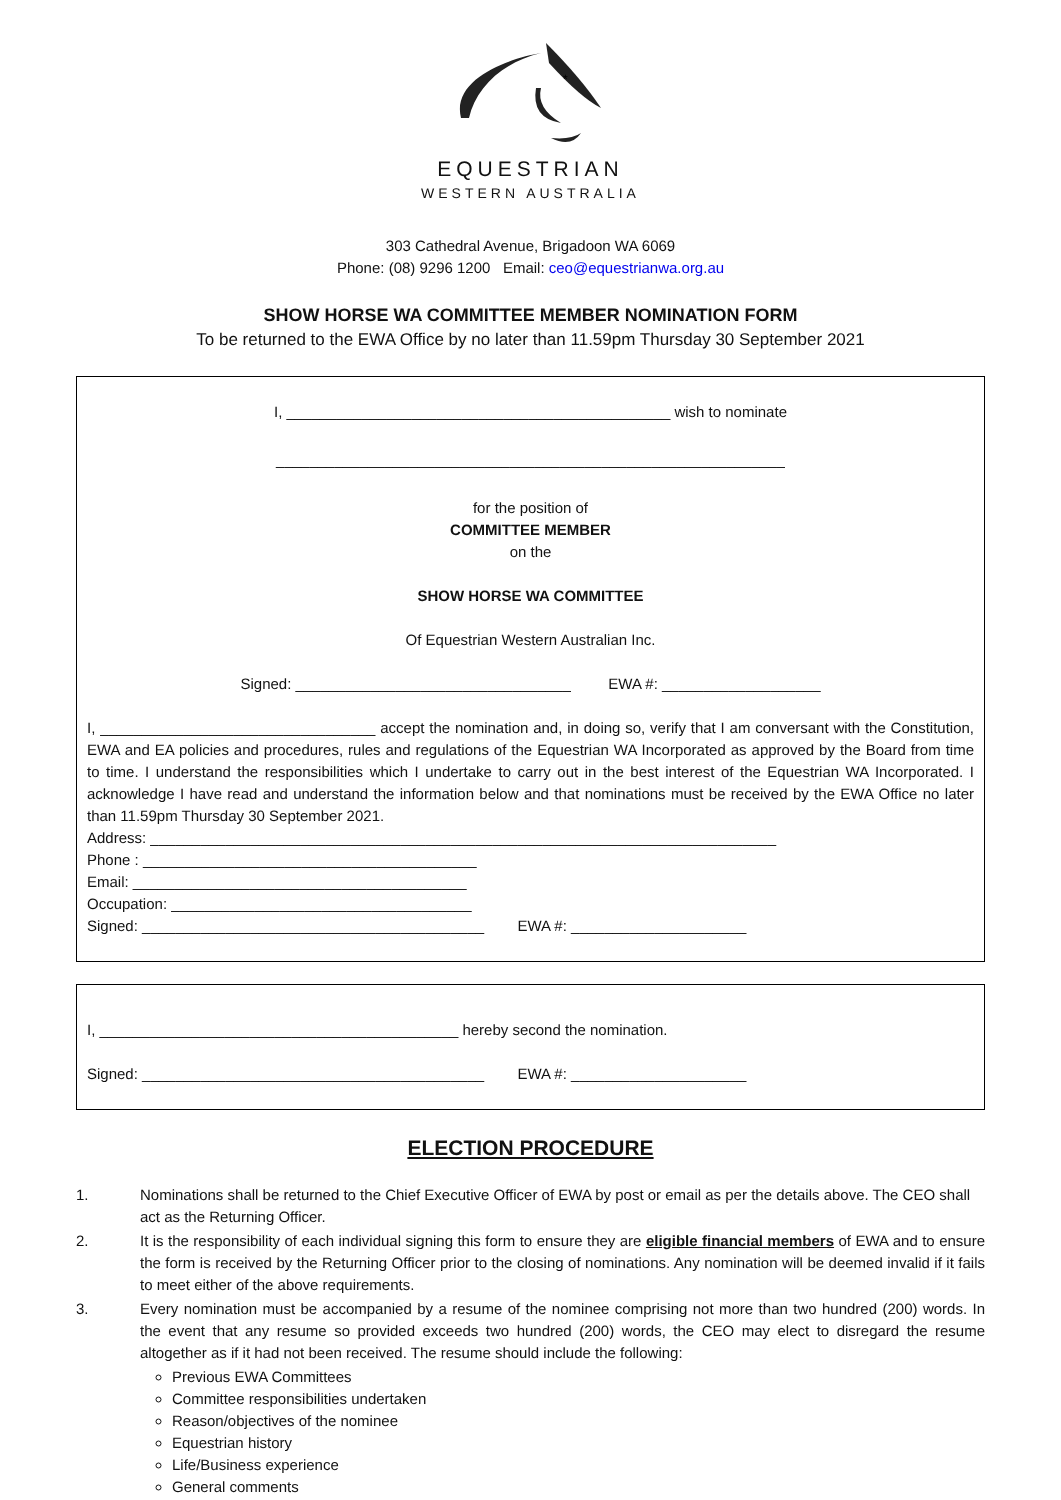*
EQUESTRIAN
WESTERN AUSTRALIA
303 Cathedral Avenue, Brigadoon WA 6069
Phone: (08) 9296 1200 Email: ceo@equestrianwa.org.au
SHOW HORSE WA COMMITTEE MEMBER NOMINATION FORM
To be returned to the EWA Office by no later than 11.59pm Thursday 30 September 2021
I, ______________________________________________ wish to nominate
_____________________________________________________________
for the position of
COMMITTEE MEMBER
on the
SHOW HORSE WA COMMITTEE
Of Equestrian Western Australian Inc.
Signed: _________________________________ EWA #: ___________________
I, _________________________________ accept the nomination and, in doing so, verify that I am conversant with the Constitution, EWA and EA policies and procedures, rules and regulations of the Equestrian WA Incorporated as approved by the Board from time to time. I understand the responsibilities which I undertake to carry out in the best interest of the Equestrian WA Incorporated. I acknowledge I have read and understand the information below and that nominations must be received by the EWA Office no later than 11.59pm Thursday 30 September 2021.
Address: ___________________________________________________________________________
Phone : ________________________________________
Email: ________________________________________
Occupation: ____________________________________
Signed: _________________________________________ EWA #: _____________________
I, ___________________________________________ hereby second the nomination.
Signed: _________________________________________ EWA #: _____________________
ELECTION PROCEDURE
1. Nominations shall be returned to the Chief Executive Officer of EWA by post or email as per the details above. The CEO shall act as the Returning Officer.
2. It is the responsibility of each individual signing this form to ensure they are eligible financial members of EWA and to ensure the form is received by the Returning Officer prior to the closing of nominations. Any nomination will be deemed invalid if it fails to meet either of the above requirements.
3. Every nomination must be accompanied by a resume of the nominee comprising not more than two hundred (200) words. In the event that any resume so provided exceeds two hundred (200) words, the CEO may elect to disregard the resume altogether as if it had not been received. The resume should include the following:
Previous EWA Committees
Committee responsibilities undertaken
Reason/objectives of the nominee
Equestrian history
Life/Business experience
General comments